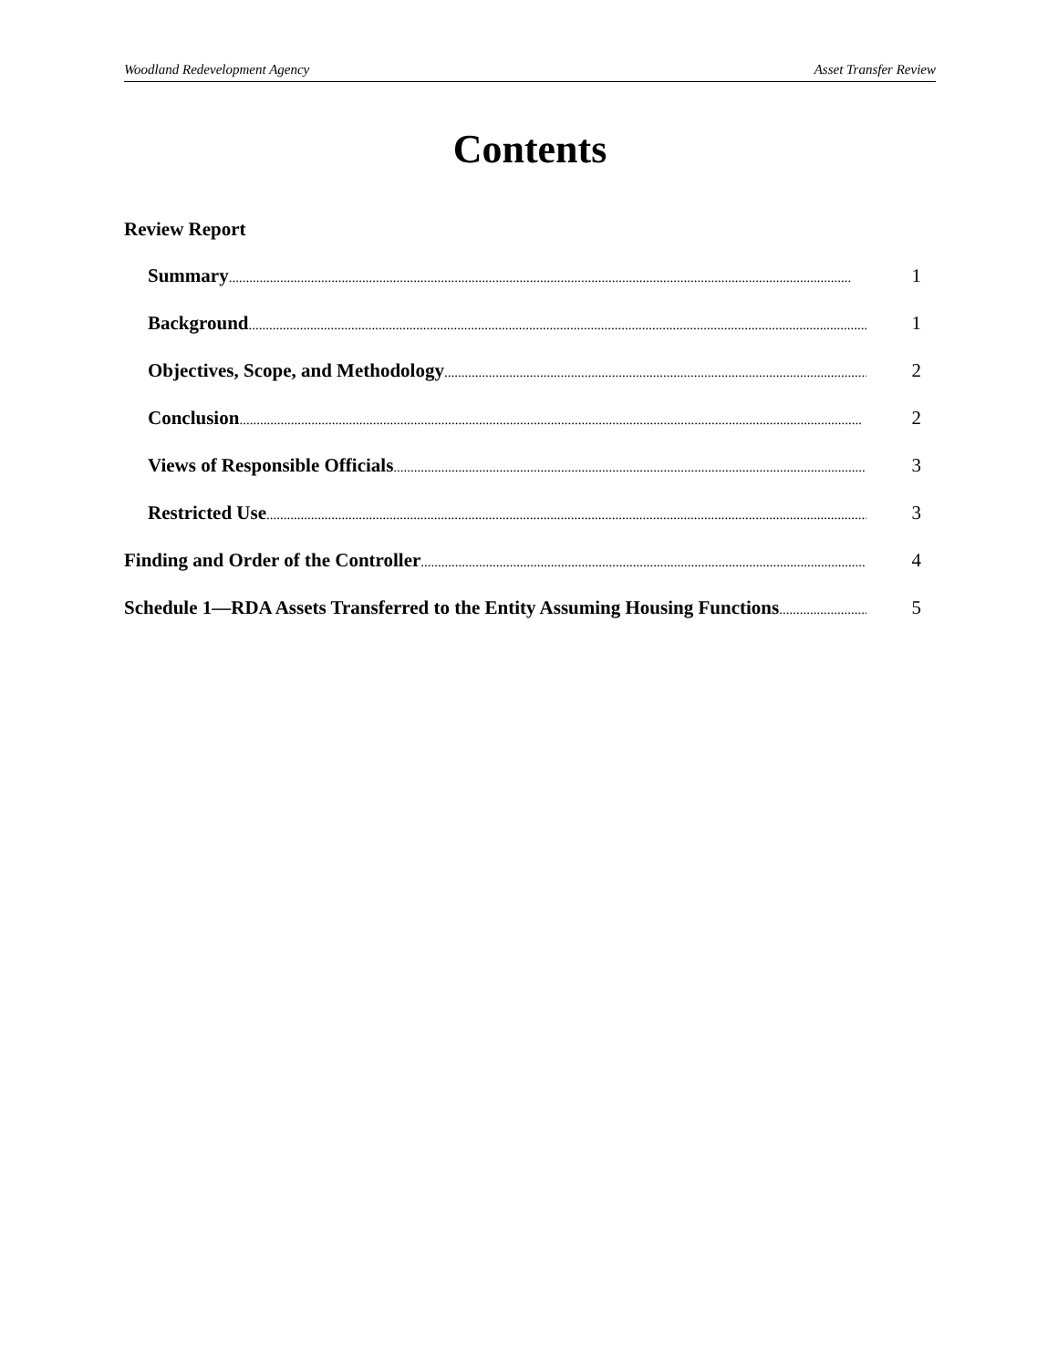Woodland Redevelopment Agency Asset Transfer Review
Contents
Review Report
Summary 1
Background 1
Objectives, Scope, and Methodology 2
Conclusion 2
Views of Responsible Officials 3
Restricted Use 3
Finding and Order of the Controller 4
Schedule 1—RDA Assets Transferred to the Entity Assuming Housing Functions 5